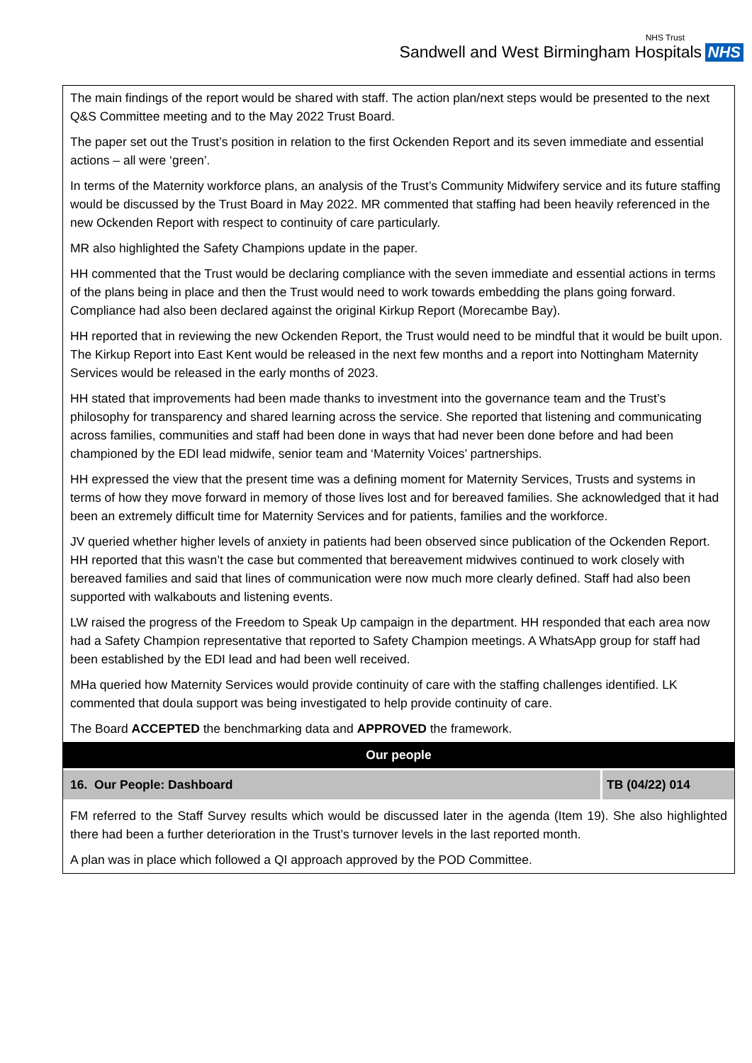Sandwell and West Birmingham Hospitals NHS
NHS Trust
The main findings of the report would be shared with staff. The action plan/next steps would be presented to the next Q&S Committee meeting and to the May 2022 Trust Board.
The paper set out the Trust’s position in relation to the first Ockenden Report and its seven immediate and essential actions – all were ‘green’.
In terms of the Maternity workforce plans, an analysis of the Trust’s Community Midwifery service and its future staffing would be discussed by the Trust Board in May 2022. MR commented that staffing had been heavily referenced in the new Ockenden Report with respect to continuity of care particularly.
MR also highlighted the Safety Champions update in the paper.
HH commented that the Trust would be declaring compliance with the seven immediate and essential actions in terms of the plans being in place and then the Trust would need to work towards embedding the plans going forward. Compliance had also been declared against the original Kirkup Report (Morecambe Bay).
HH reported that in reviewing the new Ockenden Report, the Trust would need to be mindful that it would be built upon. The Kirkup Report into East Kent would be released in the next few months and a report into Nottingham Maternity Services would be released in the early months of 2023.
HH stated that improvements had been made thanks to investment into the governance team and the Trust’s philosophy for transparency and shared learning across the service. She reported that listening and communicating across families, communities and staff had been done in ways that had never been done before and had been championed by the EDI lead midwife, senior team and ‘Maternity Voices’ partnerships.
HH expressed the view that the present time was a defining moment for Maternity Services, Trusts and systems in terms of how they move forward in memory of those lives lost and for bereaved families. She acknowledged that it had been an extremely difficult time for Maternity Services and for patients, families and the workforce.
JV queried whether higher levels of anxiety in patients had been observed since publication of the Ockenden Report. HH reported that this wasn’t the case but commented that bereavement midwives continued to work closely with bereaved families and said that lines of communication were now much more clearly defined. Staff had also been supported with walkabouts and listening events.
LW raised the progress of the Freedom to Speak Up campaign in the department. HH responded that each area now had a Safety Champion representative that reported to Safety Champion meetings. A WhatsApp group for staff had been established by the EDI lead and had been well received.
MHa queried how Maternity Services would provide continuity of care with the staffing challenges identified. LK commented that doula support was being investigated to help provide continuity of care.
The Board ACCEPTED the benchmarking data and APPROVED the framework.
| Our people | |
| --- | --- |
| 16. Our People: Dashboard | TB (04/22) 014 |
FM referred to the Staff Survey results which would be discussed later in the agenda (Item 19). She also highlighted there had been a further deterioration in the Trust’s turnover levels in the last reported month.
A plan was in place which followed a QI approach approved by the POD Committee.